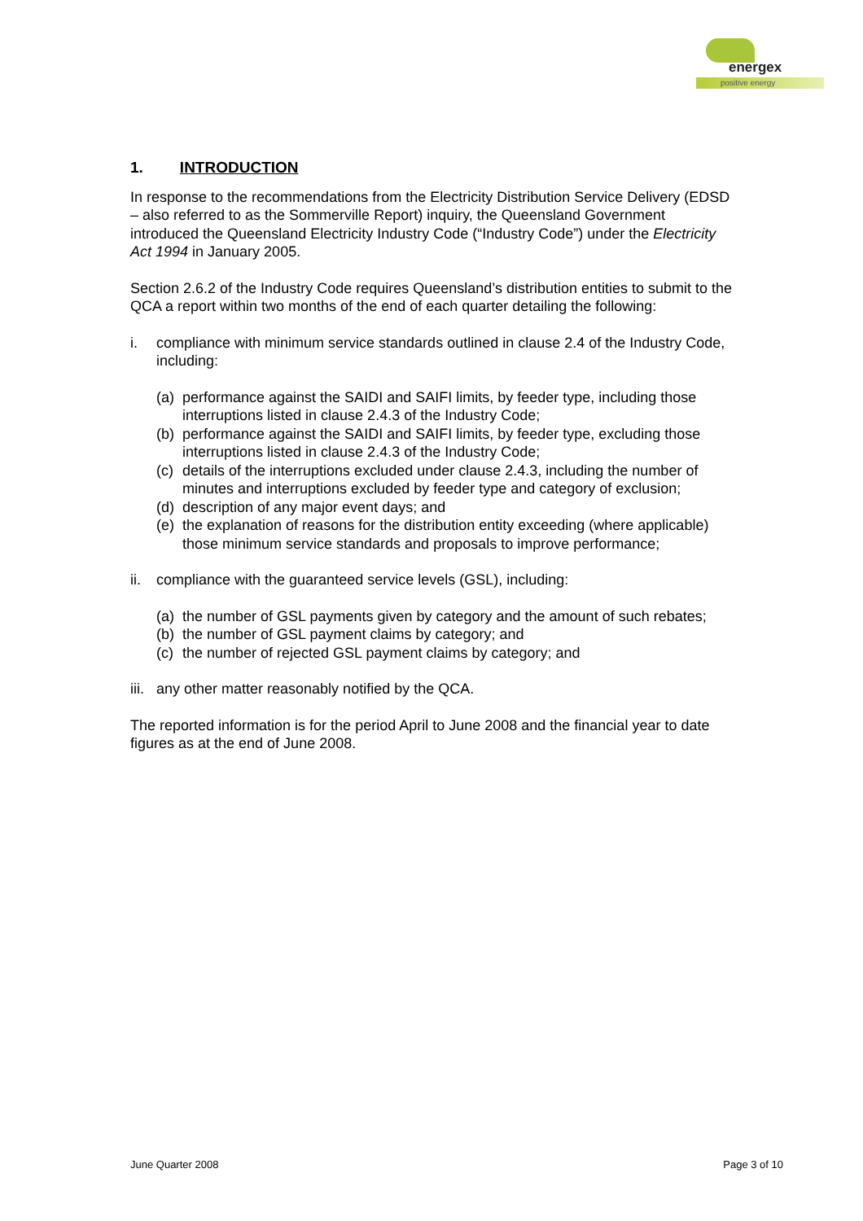energex
positive energy
1. INTRODUCTION
In response to the recommendations from the Electricity Distribution Service Delivery (EDSD – also referred to as the Sommerville Report) inquiry, the Queensland Government introduced the Queensland Electricity Industry Code (“Industry Code”) under the Electricity Act 1994 in January 2005.
Section 2.6.2 of the Industry Code requires Queensland’s distribution entities to submit to the QCA a report within two months of the end of each quarter detailing the following:
i. compliance with minimum service standards outlined in clause 2.4 of the Industry Code, including:
(a)
performance against the SAIDI and SAIFI limits, by feeder type, including those interruptions listed in clause 2.4.3 of the Industry Code;
(b)
performance against the SAIDI and SAIFI limits, by feeder type, excluding those interruptions listed in clause 2.4.3 of the Industry Code;
(c)
details of the interruptions excluded under clause 2.4.3, including the number of minutes and interruptions excluded by feeder type and category of exclusion;
(d)
description of any major event days; and
(e)
the explanation of reasons for the distribution entity exceeding (where applicable) those minimum service standards and proposals to improve performance;
ii.
compliance with the guaranteed service levels (GSL), including:
(a)
the number of GSL payments given by category and the amount of such rebates;
(b)
the number of GSL payment claims by category; and
(c)
the number of rejected GSL payment claims by category; and
iii.
any other matter reasonably notified by the QCA.
The reported information is for the period April to June 2008 and the financial year to date figures as at the end of June 2008.
June Quarter 2008 Page 3 of 10